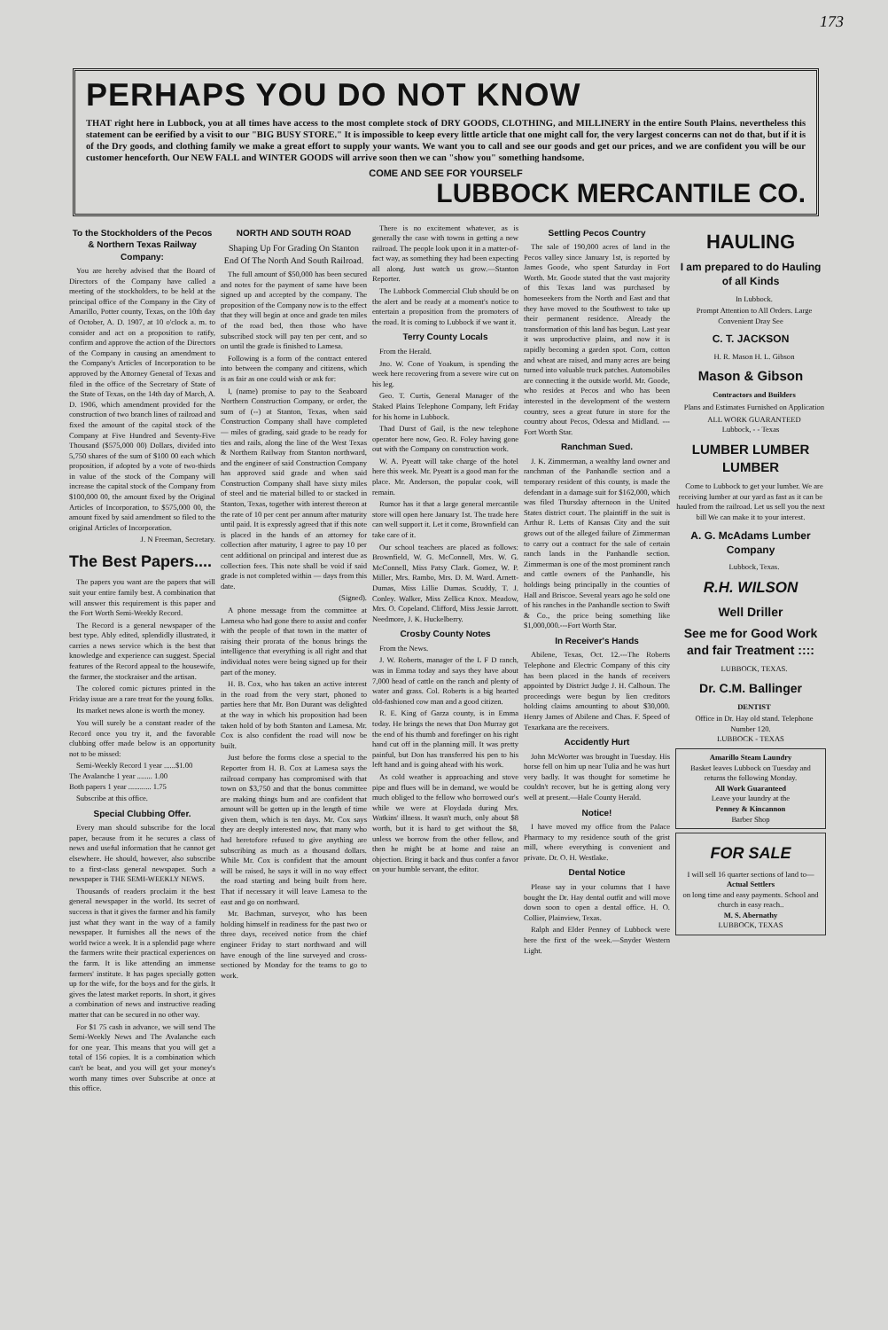173
PERHAPS YOU DO NOT KNOW
THAT right here in Lubbock, you at all times have access to the most complete stock of DRY GOODS, CLOTHING, and MILLINERY in the entire South Plains. nevertheless this statement can be eerified by a visit to our "BIG BUSY STORE." It is impossible to keep every little article that one might call for, the very largest concerns can not do that, but if it is of the Dry goods, and clothing family we make a great effort to supply your wants. We want you to call and see our goods and get our prices, and we are confident you will be our customer henceforth. Our NEW FALL and WINTER GOODS will arrive soon then we can "show you" something handsome.
COME AND SEE FOR YOURSELF
LUBBOCK MERCANTILE CO.
To the Stockholders of the Pecos & Northern Texas Railway Company:
You are hereby advised that the Board of Directors of the Company have called a meeting of the stockholders, to be held at the principal office of the Company in the City of Amarillo, Potter county, Texas, on the 10th day of October, A. D. 1907, at 10 o'clock a. m. to consider and act on a proposition to ratify, confirm and approve the action of the Directors of the Company in causing an amendment to the Company's Articles of Incorporation to be approved by the Attorney General of Texas and filed in the office of the Secretary of State of the State of Texas, on the 14th day of March, A. D. 1906, which amendment provided for the construction of two branch lines of railroad and fixed the amount of the capital stock of the Company at Five Hundred and Seventy-Five Thousand ($575,000 00) Dollars, divided into 5,750 shares of the sum of $100 00 each which proposition, if adopted by a vote of two-thirds in value of the stock of the Company will increase the capital stock of the Company from $100,000 00, the amount fixed by the Original Articles of Incorporation, to $575,000 00, the amount fixed by said amendment so filed to the original Articles of Incorporation.
J. N Freeman, Secretary.
The Best Papers....
The papers you want are the papers that will suit your entire family best. A combination that will answer this requirement is this paper and the Fort Worth Semi-Weekly Record.
The Record is a general newspaper of the best type. Ably edited, splendidly illustrated, it carries a news service which is the best that knowledge and experience can suggest. Special features of the Record appeal to the housewife, the farmer, the stockraiser and the artisan.
The colored comic pictures printed in the Friday issue are a rare treat for the young folks.
Its market news alone is worth the money.
You will surely be a constant reader of the Record once you try it, and the favorable clubbing offer made below is an opportunity not to be missed:
Semi-Weekly Record 1 year ......$1.00
The Avalanche 1 year ........ 1.00
Both papers 1 year ............ 1.75
Subscribe at this office.
Special Clubbing Offer.
Every man should subscribe for the local paper, because from it he secures a class of news and useful information that he cannot get elsewhere. He should, however, also subscribe to a first-class general newspaper. Such a newspaper is THE SEMI-WEEKLY NEWS.
Thousands of readers proclaim it the best general newspaper in the world. Its secret of success is that it gives the farmer and his family just what they want in the way of a family newspaper. It furnishes all the news of the world twice a week. It is a splendid page where the farmers write their practical experiences on the farm. It is like attending an immense farmers' institute. It has pages specially gotten up for the wife, for the boys and for the girls. It gives the latest market reports. In short, it gives a combination of news and instructive reading matter that can be secured in no other way.
For $1 75 cash in advance, we will send The Semi-Weekly News and The Avalanche each for one year. This means that you will get a total of 156 copies. It is a combination which can't be beat, and you will get your money's worth many times over Subscribe at once at this office.
NORTH AND SOUTH ROAD
Shaping Up For Grading On Stanton End Of The North And South Railroad.
The full amount of $50,000 has been secured and notes for the payment of same have been signed up and accepted by the company. The proposition of the Company now is to the effect that they will begin at once and grade ten miles of the road bed, then those who have subscribed stock will pay ten per cent, and so on until the grade is finished to Lamesa.
Following is a form of the contract entered into between the company and citizens, which is as fair as one could wish or ask for:
I, (name) promise to pay to the Seaboard Northern Construction Company, or order, the sum of (--) at Stanton, Texas, when said Construction Company shall have completed — miles of grading, said grade to be ready for ties and rails, along the line of the West Texas & Northern Railway from Stanton northward, and the engineer of said Construction Company has approved said grade and when said Construction Company shall have sixty miles of steel and tie material billed to or stacked in Stanton, Texas, together with interest thereon at the rate of 10 per cent per annum after maturity until paid. It is expressly agreed that if this note is placed in the hands of an attorney for collection after maturity, I agree to pay 10 per cent additional on principal and interest due as collection fees. This note shall be void if said grade is not completed within — days from this date.
(Signed).
A phone message from the committee at Lamesa who had gone there to assist and confer with the people of that town in the matter of raising their prorata of the bonus brings the intelligence that everything is all right and that individual notes were being signed up for their part of the money.
H. B. Cox, who has taken an active interest in the road from the very start, phoned to parties here that Mr. Bon Durant was delighted at the way in which his proposition had been taken hold of by both Stanton and Lamesa. Mr. Cox is also confident the road will now be built.
Just before the forms close a special to the Reporter from H. B. Cox at Lamesa says the railroad company has compromised with that town on $3,750 and that the bonus committee are making things hum and are confident that amount will be gotten up in the length of time given them, which is ten days. Mr. Cox says they are deeply interested now, that many who had heretofore refused to give anything are subscribing as much as a thousand dollars. While Mr. Cox is confident that the amount will be raised, he says it will in no way effect the road starting and being built from here. That if necessary it will leave Lamesa to the east and go on northward.
Mr. Bachman, surveyor, who has been holding himself in readiness for the past two or three days, received notice from the chief engineer Friday to start northward and will have enough of the line surveyed and cross-sectioned by Monday for the teams to go to work.
There is no excitement whatever, as is generally the case with towns in getting a new railroad. The people look upon it in a matter-of-fact way, as something they had been expecting all along. Just watch us grow.—Stanton Reporter.
The Lubbock Commercial Club should be on the alert and be ready at a moment's notice to entertain a proposition from the promoters of the road. It is coming to Lubbock if we want it.
Terry County Locals
From the Herald.
Jno. W. Cone of Yoakum, is spending the week here recovering from a severe wire cut on his leg.
Geo. T. Curtis, General Manager of the Staked Plains Telephone Company, left Friday for his home in Lubbock.
Thad Durst of Gail, is the new telephone operator here now, Geo. R. Foley having gone out with the Company on construction work.
W. A. Pyeatt will take charge of the hotel here this week. Mr. Pyeatt is a good man for the place. Mr. Anderson, the popular cook, will remain.
Rumor has it that a large general mercantile store will open here January 1st. The trade here can well support it. Let it come, Brownfield can take care of it.
Our school teachers are placed as follows: Brownfield, W. G. McConnell, Mrs. W. G. McConnell, Miss Patsy Clark. Gomez, W. P. Miller, Mrs. Rambo, Mrs. D. M. Ward. Arnett-Dumas, Miss Lillie Dumas. Scuddy, T. J. Conley. Walker, Miss Zellica Knox. Meadow, Mrs. O. Copeland. Clifford, Miss Jessie Jarrott. Needmore, J. K. Huckelberry.
Crosby County Notes
From the News.
J. W. Roberts, manager of the L F D ranch, was in Emma today and says they have about 7,000 head of cattle on the ranch and plenty of water and grass. Col. Roberts is a big hearted old-fashioned cow man and a good citizen.
R. E. King of Garza county, is in Emma today. He brings the news that Don Murray got the end of his thumb and forefinger on his right hand cut off in the planning mill. It was pretty painful, but Don has transferred his pen to his left hand and is going ahead with his work.
As cold weather is approaching and stove pipe and flues will be in demand, we would be much obliged to the fellow who borrowed our's while we were at Floydada during Mrs. Watkins' illness. It wasn't much, only about $8 worth, but it is hard to get without the $8, unless we borrow from the other fellow, and then he might be at home and raise an objection. Bring it back and thus confer a favor on your humble servant, the editor.
Settling Pecos Country
The sale of 190,000 acres of land in the Pecos valley since January 1st, is reported by James Goode, who spent Saturday in Fort Worth. Mr. Goode stated that the vast majority of this Texas land was purchased by homeseekers from the North and East and that they have moved to the Southwest to take up their permanent residence. Already the transformation of this land has begun. Last year it was unproductive plains, and now it is rapidly becoming a garden spot. Corn, cotton and wheat are raised, and many acres are being turned into valuable truck patches. Automobiles are connecting it the outside world. Mr. Goode, who resides at Pecos and who has been interested in the development of the western country, sees a great future in store for the country about Pecos, Odessa and Midland. ---Fort Worth Star.
Ranchman Sued.
J. K. Zimmerman, a wealthy land owner and ranchman of the Panhandle section and a temporary resident of this county, is made the defendant in a damage suit for $162,000, which was filed Thursday afternoon in the United States district court. The plaintiff in the suit is Arthur R. Letts of Kansas City and the suit grows out of the alleged failure of Zimmerman to carry out a contract for the sale of certain ranch lands in the Panhandle section. Zimmerman is one of the most prominent ranch and cattle owners of the Panhandle, his holdings being principally in the counties of Hall and Briscoe. Several years ago he sold one of his ranches in the Panhandle section to Swift & Co., the price being something like $1,000,000.---Fort Worth Star.
In Receiver's Hands
Abilene, Texas, Oct. 12.---The Roberts Telephone and Electric Company of this city has been placed in the hands of receivers appointed by District Judge J. H. Calhoun. The proceedings were begun by lien creditors holding claims amounting to about $30,000. Henry James of Abilene and Chas. F. Speed of Texarkana are the receivers.
Accidently Hurt
John McWorter was brought in Tuesday. His horse fell on him up near Tulia and he was hurt very badly. It was thought for sometime he couldn't recover, but he is getting along very well at present.—Hale County Herald.
Notice!
I have moved my office from the Palace Pharmacy to my residence south of the grist mill, where everything is convenient and private. Dr. O. H. Westlake.
Dental Notice
Please say in your columns that I have bought the Dr. Hay dental outfit and will move down soon to open a dental office. H. O. Collier, Plainview, Texas.
Ralph and Elder Penney of Lubbock were here the first of the week.—Snyder Western Light.
HAULING
I am prepared to do Hauling of all Kinds
In Lubbock.
Prompt Attention to All Orders. Large Convenient Dray See
C. T. JACKSON
H. R. Mason H. L. Gibson
Mason & Gibson
Contractors and Builders
Plans and Estimates Furnished on Application
ALL WORK GUARANTEED
Lubbock, - - Texas
LUMBER LUMBER LUMBER
Come to Lubbock to get your lumber. We are receiving lumber at our yard as fast as it can be hauled from the railroad. Let us sell you the next bill We can make it to your interest.
A. G. McAdams Lumber Company
Lubbock, Texas.
R.H. WILSON
Well Driller
See me for Good Work and fair Treatment ::::
LUBBOCK, TEXAS.
Dr. C.M. Ballinger
DENTIST
Office in Dr. Hay old stand. Telephone Number 120.
LUBBOCK - TEXAS
Amarillo Steam Laundry
Basket leaves Lubbock on Tuesday and returns the following Monday.
All Work Guaranteed
Leave your laundry at the
Penney & Kincannon
Barber Shop
FOR SALE
I will sell 16 quarter sections of land to—
Actual Settlers
on long time and easy payments. School and church in easy reach..
M. S. Abernathy
LUBBOCK, TEXAS